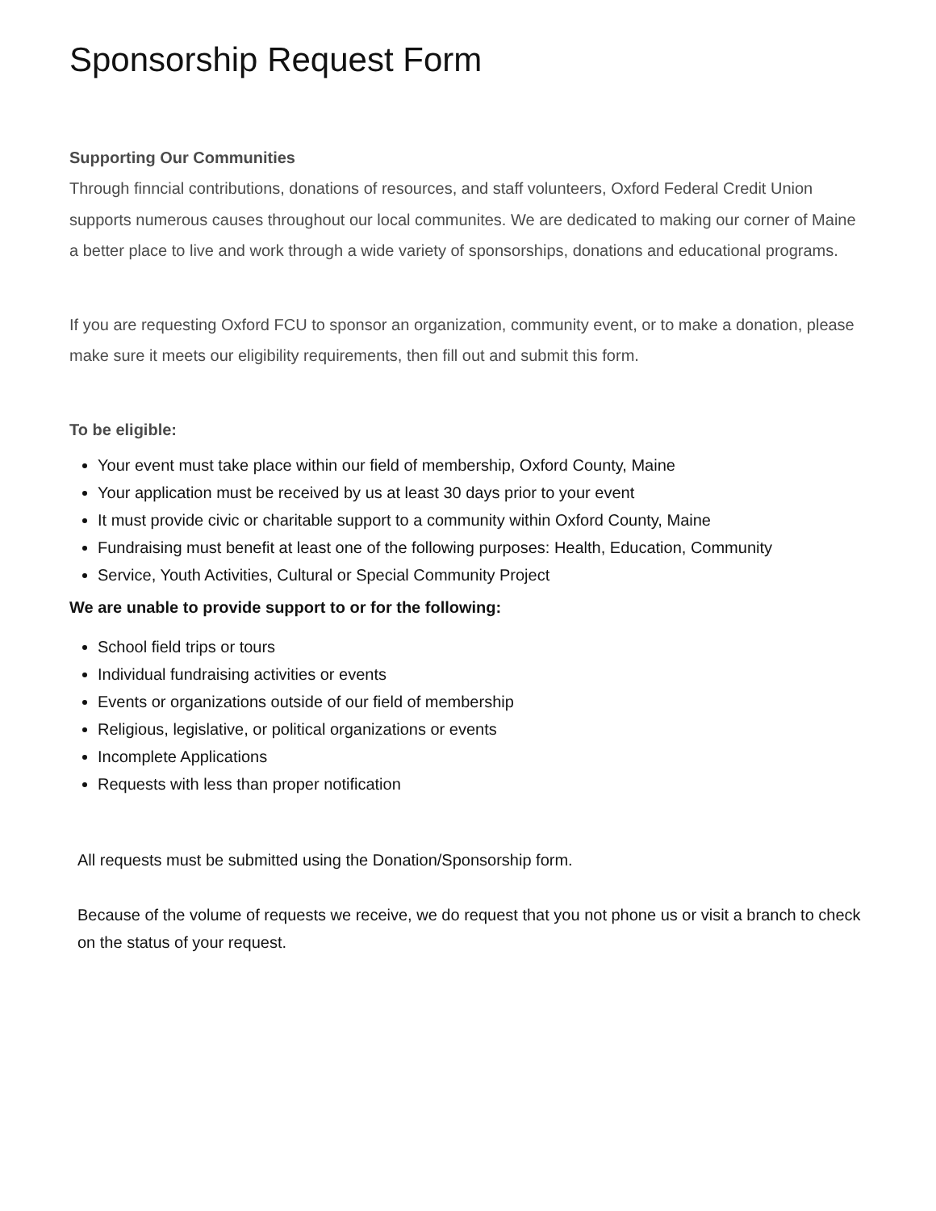Sponsorship Request Form
Supporting Our Communities
Through finncial contributions, donations of resources, and staff volunteers, Oxford Federal Credit Union supports numerous causes throughout our local communites. We are dedicated to making our corner of Maine a better place to live and work through a wide variety of sponsorships, donations and educational programs.
If you are requesting Oxford FCU to sponsor an organization, community event, or to make a donation, please make sure it meets our eligibility requirements, then fill out and submit this form.
To be eligible:
Your event must take place within our field of membership, Oxford County, Maine
Your application must be received by us at least 30 days prior to your event
It must provide civic or charitable support to a community within Oxford County, Maine
Fundraising must benefit at least one of the following purposes: Health, Education, Community
Service, Youth Activities, Cultural or Special Community Project
We are unable to provide support to or for the following:
School field trips or tours
Individual fundraising activities or events
Events or organizations outside of our field of membership
Religious, legislative, or political organizations or events
Incomplete Applications
Requests with less than proper notification
All requests must be submitted using the Donation/Sponsorship form.
Because of the volume of requests we receive, we do request that you not phone us or visit a branch to check on the status of your request.